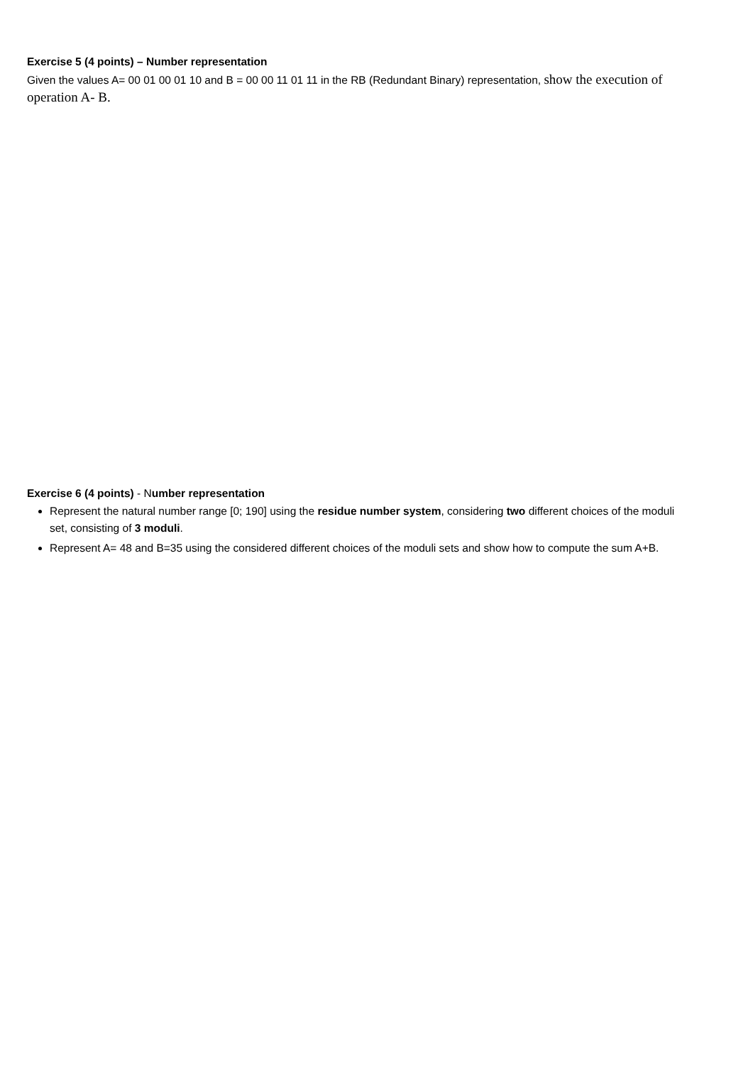Exercise 5 (4 points) – Number representation
Given the values A= 00 01 00 01 10 and B = 00 00 11 01 11 in the RB (Redundant Binary) representation, show the execution of operation A- B.
Exercise 6 (4 points) - Number representation
Represent the natural number range [0; 190] using the residue number system, considering two different choices of the moduli set, consisting of 3 moduli.
Represent A= 48 and B=35 using the considered different choices of the moduli sets and show how to compute the sum A+B.